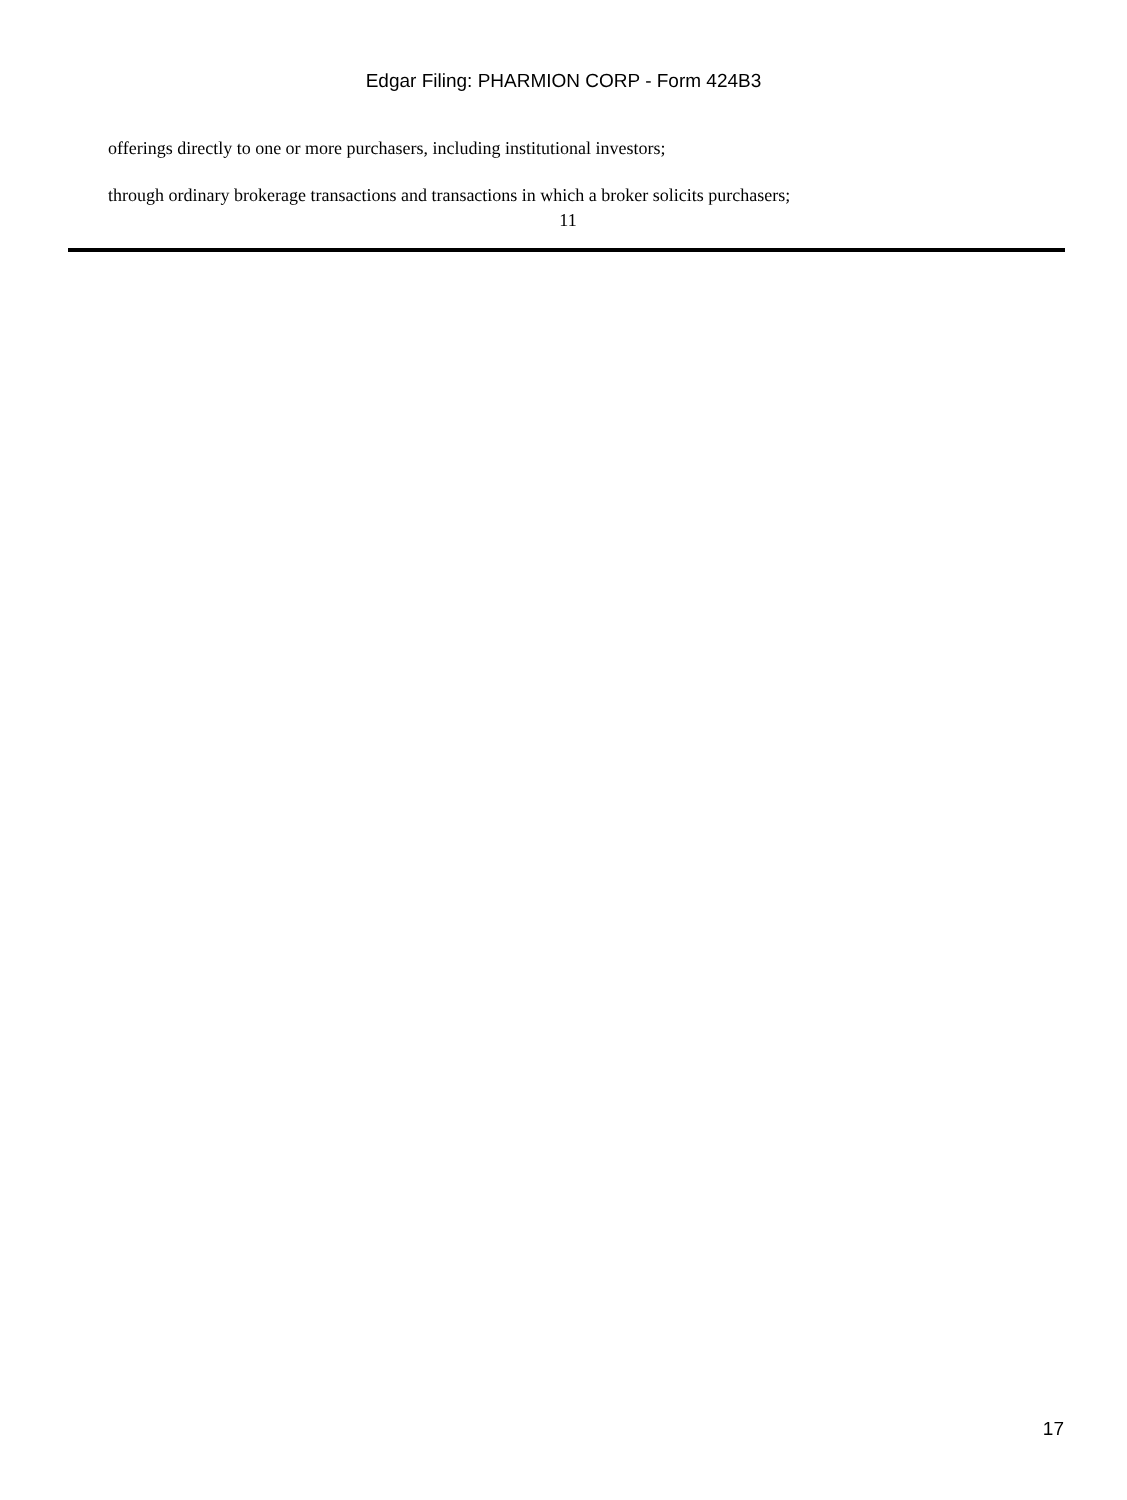Edgar Filing: PHARMION CORP - Form 424B3
offerings directly to one or more purchasers, including institutional investors;
through ordinary brokerage transactions and transactions in which a broker solicits purchasers;
11
17